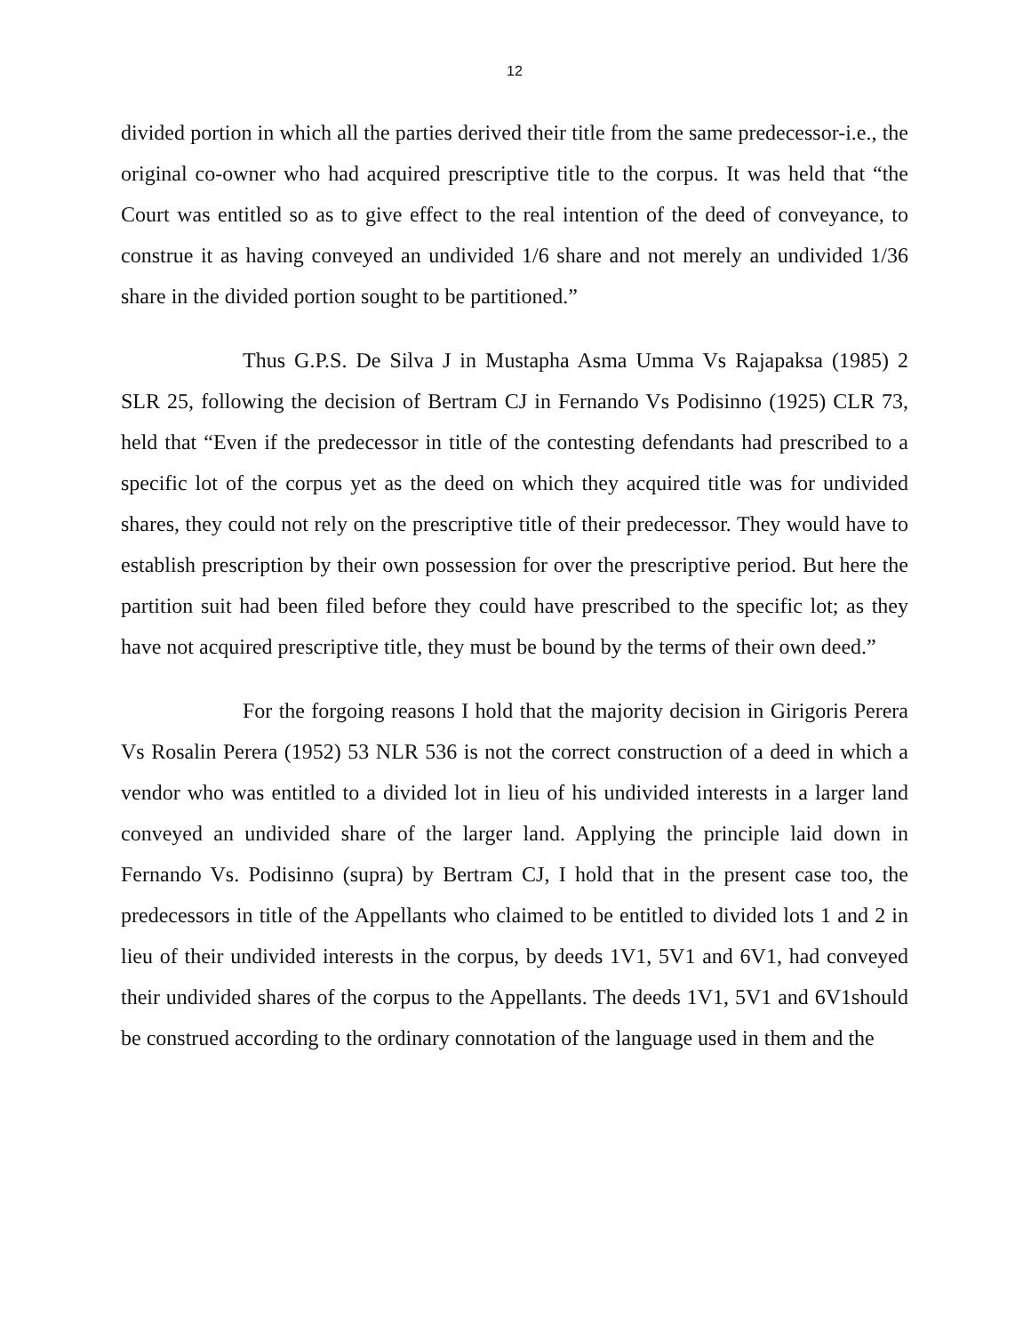12
divided portion in which all the parties derived their title from the same predecessor-i.e., the original co-owner who had acquired prescriptive title to the corpus. It was held that “the Court was entitled so as to give effect to the real intention of the deed of conveyance, to construe it as having conveyed an undivided 1/6 share and not merely an undivided 1/36 share in the divided portion sought to be partitioned.”
Thus G.P.S. De Silva J in Mustapha Asma Umma Vs Rajapaksa (1985) 2 SLR 25, following the decision of Bertram CJ in Fernando Vs Podisinno (1925) CLR 73, held that “Even if the predecessor in title of the contesting defendants had prescribed to a specific lot of the corpus yet as the deed on which they acquired title was for undivided shares, they could not rely on the prescriptive title of their predecessor. They would have to establish prescription by their own possession for over the prescriptive period. But here the partition suit had been filed before they could have prescribed to the specific lot; as they have not acquired prescriptive title, they must be bound by the terms of their own deed.”
For the forgoing reasons I hold that the majority decision in Girigoris Perera Vs Rosalin Perera (1952) 53 NLR 536 is not the correct construction of a deed in which a vendor who was entitled to a divided lot in lieu of his undivided interests in a larger land conveyed an undivided share of the larger land. Applying the principle laid down in Fernando Vs. Podisinno (supra) by Bertram CJ, I hold that in the present case too, the predecessors in title of the Appellants who claimed to be entitled to divided lots 1 and 2 in lieu of their undivided interests in the corpus, by deeds 1V1, 5V1 and 6V1, had conveyed their undivided shares of the corpus to the Appellants. The deeds 1V1, 5V1 and 6V1should be construed according to the ordinary connotation of the language used in them and the